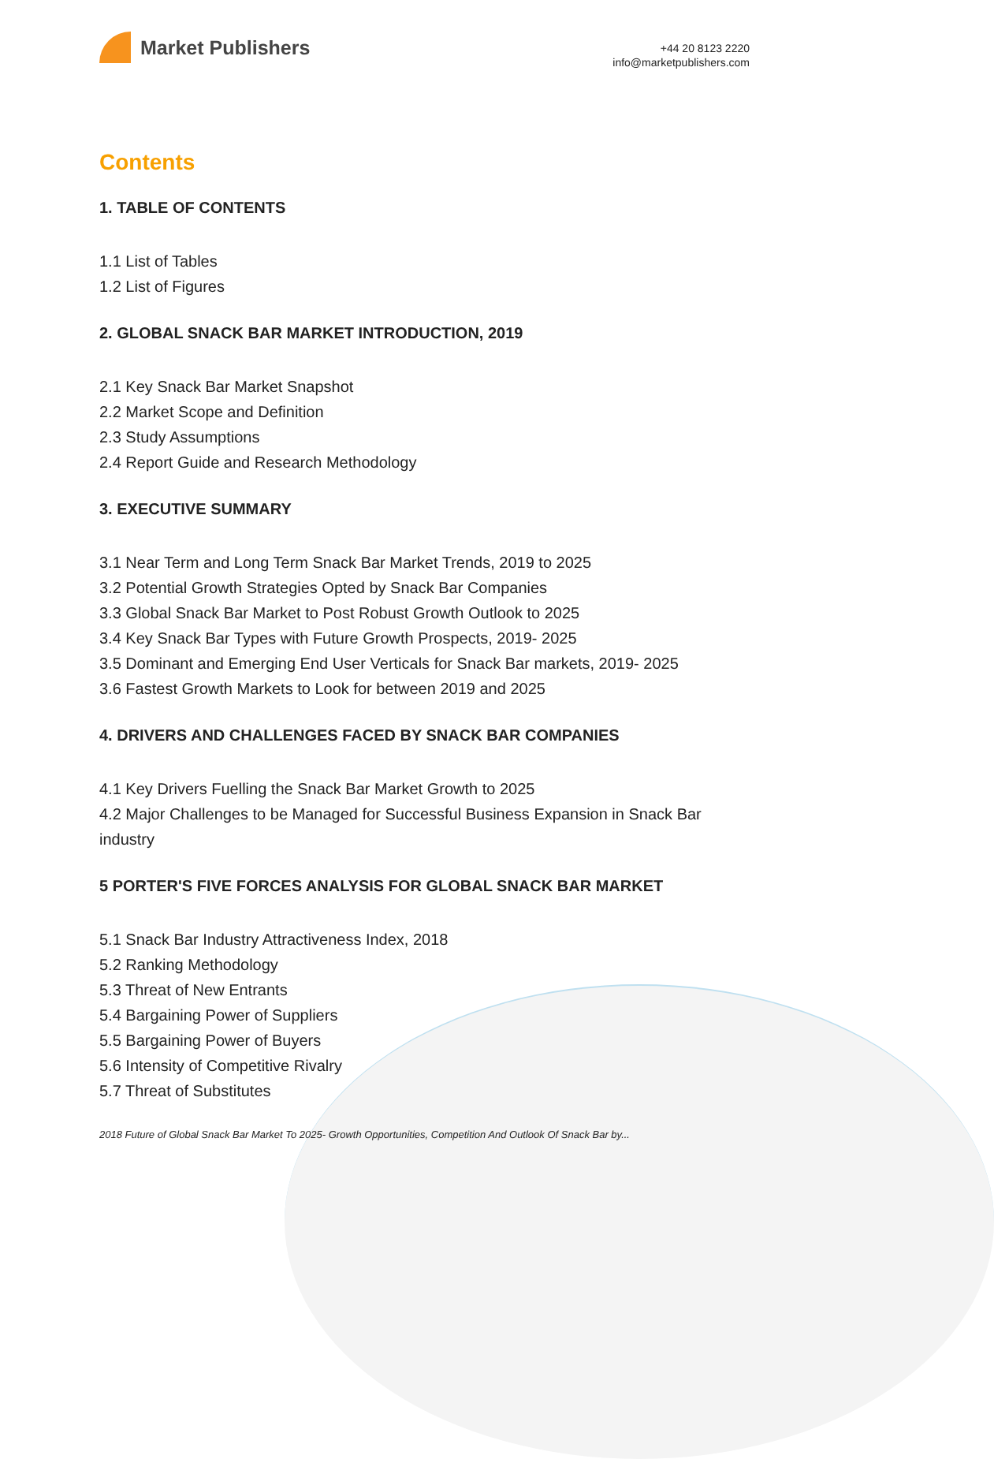Market Publishers
+44 20 8123 2220
info@marketpublishers.com
Contents
1. TABLE OF CONTENTS
1.1 List of Tables
1.2 List of Figures
2. GLOBAL SNACK BAR MARKET INTRODUCTION, 2019
2.1 Key Snack Bar Market Snapshot
2.2 Market Scope and Definition
2.3 Study Assumptions
2.4 Report Guide and Research Methodology
3. EXECUTIVE SUMMARY
3.1 Near Term and Long Term Snack Bar Market Trends, 2019 to 2025
3.2 Potential Growth Strategies Opted by Snack Bar Companies
3.3 Global Snack Bar Market to Post Robust Growth Outlook to 2025
3.4 Key Snack Bar Types with Future Growth Prospects, 2019- 2025
3.5 Dominant and Emerging End User Verticals for Snack Bar markets, 2019- 2025
3.6 Fastest Growth Markets to Look for between 2019 and 2025
4. DRIVERS AND CHALLENGES FACED BY SNACK BAR COMPANIES
4.1 Key Drivers Fuelling the Snack Bar Market Growth to 2025
4.2 Major Challenges to be Managed for Successful Business Expansion in Snack Bar industry
5 PORTER'S FIVE FORCES ANALYSIS FOR GLOBAL SNACK BAR MARKET
5.1 Snack Bar Industry Attractiveness Index, 2018
5.2 Ranking Methodology
5.3 Threat of New Entrants
5.4 Bargaining Power of Suppliers
5.5 Bargaining Power of Buyers
5.6 Intensity of Competitive Rivalry
5.7 Threat of Substitutes
2018 Future of Global Snack Bar Market To 2025- Growth Opportunities, Competition And Outlook Of Snack Bar by...